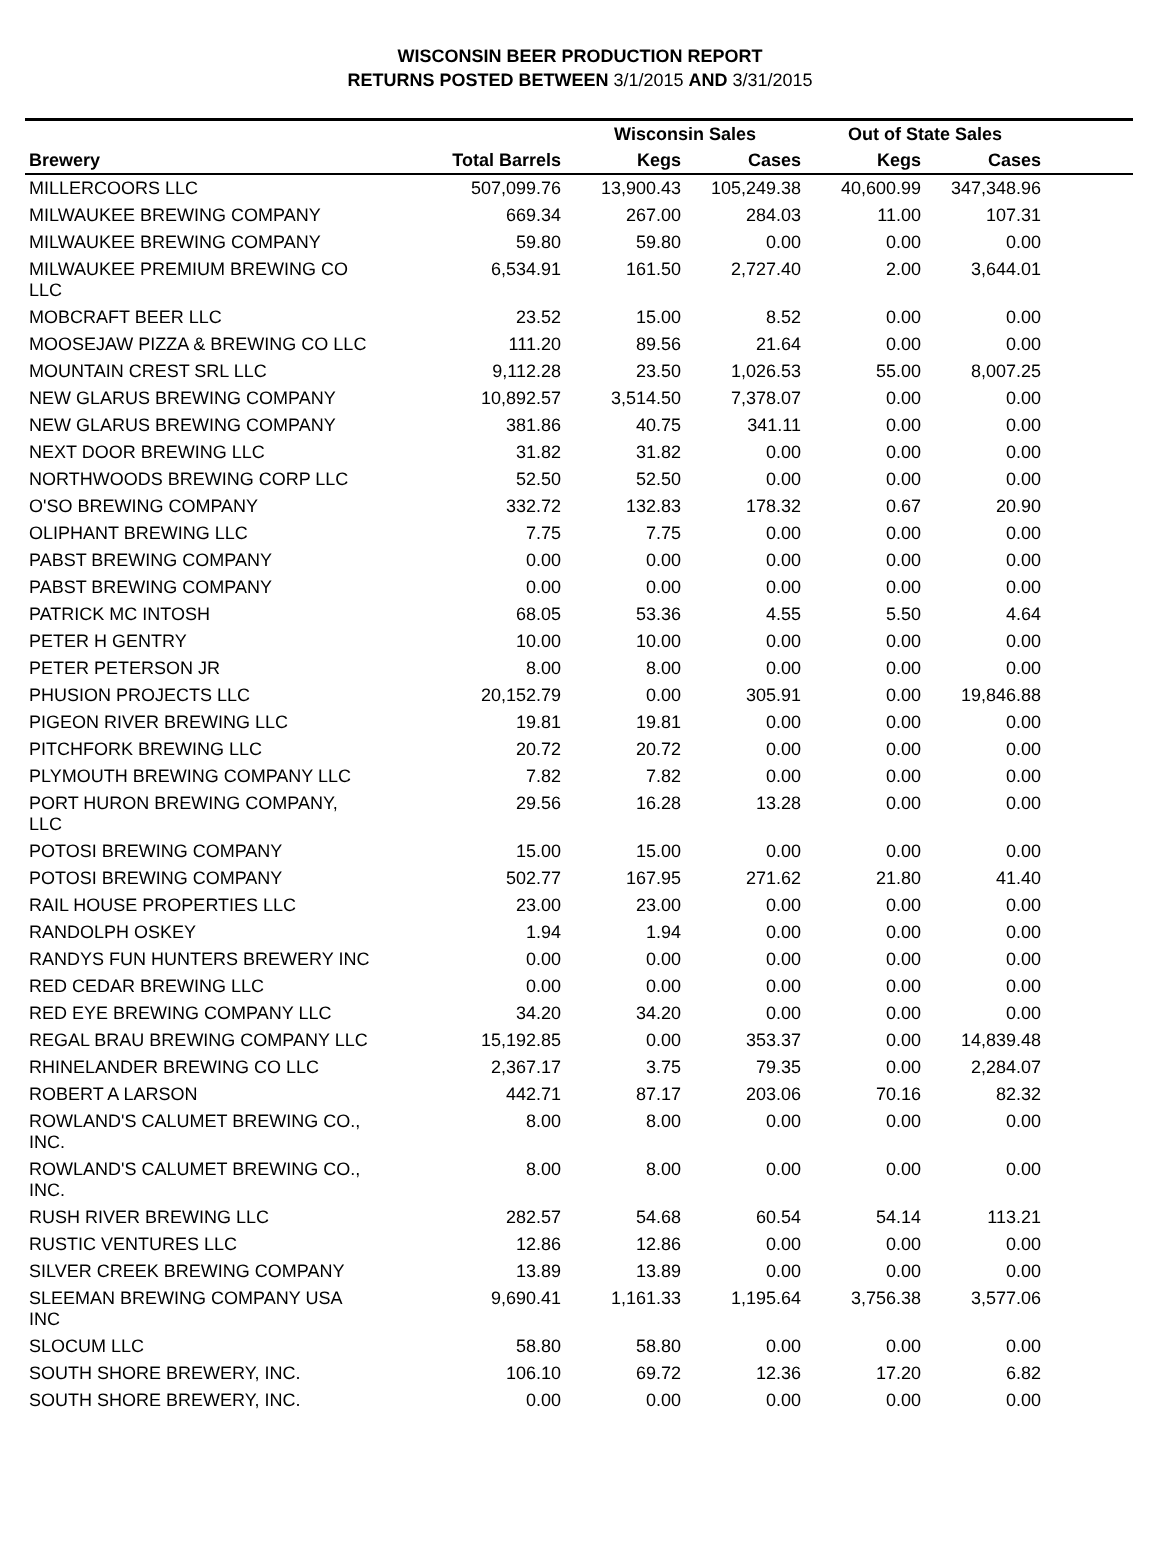WISCONSIN BEER PRODUCTION REPORT
RETURNS POSTED BETWEEN 3/1/2015 AND 3/31/2015
| | | Wisconsin Sales | | Out of State Sales | | |
| --- | --- | --- | --- | --- | --- | --- |
| Brewery | Total Barrels | Kegs | Cases | Kegs | Cases | |
| MILLERCOORS LLC | 507,099.76 | 13,900.43 | 105,249.38 | 40,600.99 | 347,348.96 | |
| MILWAUKEE BREWING COMPANY | 669.34 | 267.00 | 284.03 | 11.00 | 107.31 | |
| MILWAUKEE BREWING COMPANY | 59.80 | 59.80 | 0.00 | 0.00 | 0.00 | |
| MILWAUKEE PREMIUM BREWING CO LLC | 6,534.91 | 161.50 | 2,727.40 | 2.00 | 3,644.01 | |
| MOBCRAFT BEER LLC | 23.52 | 15.00 | 8.52 | 0.00 | 0.00 | |
| MOOSEJAW PIZZA & BREWING CO LLC | 111.20 | 89.56 | 21.64 | 0.00 | 0.00 | |
| MOUNTAIN CREST SRL LLC | 9,112.28 | 23.50 | 1,026.53 | 55.00 | 8,007.25 | |
| NEW GLARUS BREWING COMPANY | 10,892.57 | 3,514.50 | 7,378.07 | 0.00 | 0.00 | |
| NEW GLARUS BREWING COMPANY | 381.86 | 40.75 | 341.11 | 0.00 | 0.00 | |
| NEXT DOOR BREWING LLC | 31.82 | 31.82 | 0.00 | 0.00 | 0.00 | |
| NORTHWOODS BREWING CORP LLC | 52.50 | 52.50 | 0.00 | 0.00 | 0.00 | |
| O'SO BREWING COMPANY | 332.72 | 132.83 | 178.32 | 0.67 | 20.90 | |
| OLIPHANT BREWING LLC | 7.75 | 7.75 | 0.00 | 0.00 | 0.00 | |
| PABST BREWING COMPANY | 0.00 | 0.00 | 0.00 | 0.00 | 0.00 | |
| PABST BREWING COMPANY | 0.00 | 0.00 | 0.00 | 0.00 | 0.00 | |
| PATRICK MC INTOSH | 68.05 | 53.36 | 4.55 | 5.50 | 4.64 | |
| PETER H GENTRY | 10.00 | 10.00 | 0.00 | 0.00 | 0.00 | |
| PETER PETERSON JR | 8.00 | 8.00 | 0.00 | 0.00 | 0.00 | |
| PHUSION PROJECTS LLC | 20,152.79 | 0.00 | 305.91 | 0.00 | 19,846.88 | |
| PIGEON RIVER BREWING LLC | 19.81 | 19.81 | 0.00 | 0.00 | 0.00 | |
| PITCHFORK BREWING LLC | 20.72 | 20.72 | 0.00 | 0.00 | 0.00 | |
| PLYMOUTH BREWING COMPANY LLC | 7.82 | 7.82 | 0.00 | 0.00 | 0.00 | |
| PORT HURON BREWING COMPANY, LLC | 29.56 | 16.28 | 13.28 | 0.00 | 0.00 | |
| POTOSI BREWING COMPANY | 15.00 | 15.00 | 0.00 | 0.00 | 0.00 | |
| POTOSI BREWING COMPANY | 502.77 | 167.95 | 271.62 | 21.80 | 41.40 | |
| RAIL HOUSE PROPERTIES LLC | 23.00 | 23.00 | 0.00 | 0.00 | 0.00 | |
| RANDOLPH OSKEY | 1.94 | 1.94 | 0.00 | 0.00 | 0.00 | |
| RANDYS FUN HUNTERS BREWERY INC | 0.00 | 0.00 | 0.00 | 0.00 | 0.00 | |
| RED CEDAR BREWING LLC | 0.00 | 0.00 | 0.00 | 0.00 | 0.00 | |
| RED EYE BREWING COMPANY LLC | 34.20 | 34.20 | 0.00 | 0.00 | 0.00 | |
| REGAL BRAU BREWING COMPANY LLC | 15,192.85 | 0.00 | 353.37 | 0.00 | 14,839.48 | |
| RHINELANDER BREWING CO LLC | 2,367.17 | 3.75 | 79.35 | 0.00 | 2,284.07 | |
| ROBERT A LARSON | 442.71 | 87.17 | 203.06 | 70.16 | 82.32 | |
| ROWLAND'S CALUMET BREWING CO., INC. | 8.00 | 8.00 | 0.00 | 0.00 | 0.00 | |
| ROWLAND'S CALUMET BREWING CO., INC. | 8.00 | 8.00 | 0.00 | 0.00 | 0.00 | |
| RUSH RIVER BREWING LLC | 282.57 | 54.68 | 60.54 | 54.14 | 113.21 | |
| RUSTIC VENTURES LLC | 12.86 | 12.86 | 0.00 | 0.00 | 0.00 | |
| SILVER CREEK BREWING COMPANY | 13.89 | 13.89 | 0.00 | 0.00 | 0.00 | |
| SLEEMAN BREWING COMPANY USA INC | 9,690.41 | 1,161.33 | 1,195.64 | 3,756.38 | 3,577.06 | |
| SLOCUM LLC | 58.80 | 58.80 | 0.00 | 0.00 | 0.00 | |
| SOUTH SHORE BREWERY, INC. | 106.10 | 69.72 | 12.36 | 17.20 | 6.82 | |
| SOUTH SHORE BREWERY, INC. | 0.00 | 0.00 | 0.00 | 0.00 | 0.00 | |